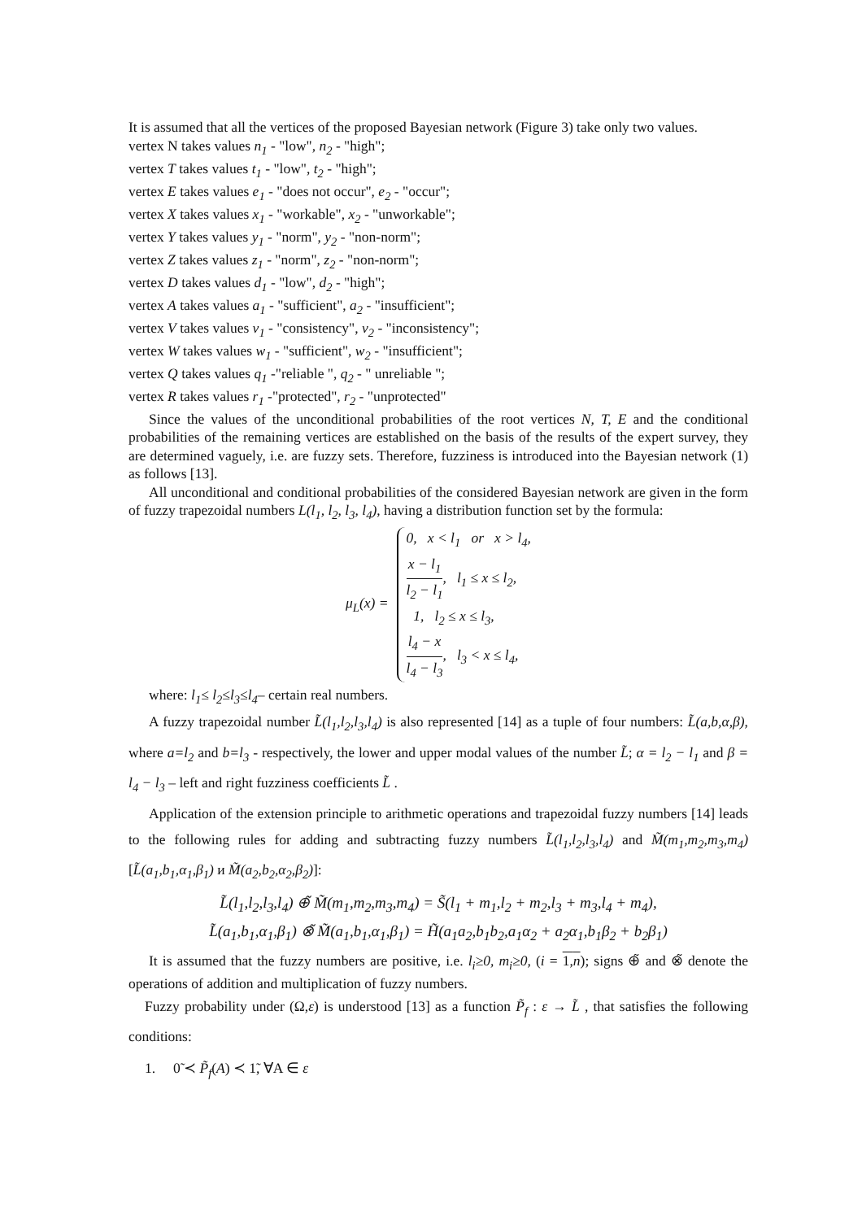It is assumed that all the vertices of the proposed Bayesian network (Figure 3) take only two values.
vertex N takes values n<sub>1</sub> - "low", n<sub>2</sub> - "high";
vertex T takes values t<sub>1</sub> - "low", t<sub>2</sub> - "high";
vertex E takes values e<sub>1</sub> - "does not occur", e<sub>2</sub> - "occur";
vertex X takes values x<sub>1</sub> - "workable", x<sub>2</sub> - "unworkable";
vertex Y takes values y<sub>1</sub> - "norm", y<sub>2</sub> - "non-norm";
vertex Z takes values z<sub>1</sub> - "norm", z<sub>2</sub> - "non-norm";
vertex D takes values d<sub>1</sub> - "low", d<sub>2</sub> - "high";
vertex A takes values a<sub>1</sub> - "sufficient", a<sub>2</sub> - "insufficient";
vertex V takes values v<sub>1</sub> - "consistency", v<sub>2</sub> - "inconsistency";
vertex W takes values w<sub>1</sub> - "sufficient", w<sub>2</sub> - "insufficient";
vertex Q takes values q<sub>1</sub> -"reliable ", q<sub>2</sub> - " unreliable ";
vertex R takes values r<sub>1</sub> -"protected", r<sub>2</sub> - "unprotected"
Since the values of the unconditional probabilities of the root vertices N, T, E and the conditional probabilities of the remaining vertices are established on the basis of the results of the expert survey, they are determined vaguely, i.e. are fuzzy sets. Therefore, fuzziness is introduced into the Bayesian network (1) as follows [13].
All unconditional and conditional probabilities of the considered Bayesian network are given in the form of fuzzy trapezoidal numbers L(l<sub>1</sub>, l<sub>2</sub>, l<sub>3</sub>, l<sub>4</sub>), having a distribution function set by the formula:
μ<sub>L</sub>(x) =
0, x < l<sub>1</sub> or x > l<sub>4</sub>,
x − l<sub>1</sub> l<sub>2</sub> − l<sub>1</sub>, l<sub>1</sub> ≤ x ≤ l<sub>2</sub>,
1, l<sub>2</sub> ≤ x ≤ l<sub>3</sub>,
l<sub>4</sub> − x l<sub>4</sub> − l<sub>3</sub>, l<sub>3</sub> < x ≤ l<sub>4</sub>,
where: l<sub>1</sub>≤ l<sub>2</sub>≤l<sub>3</sub>≤l<sub>4</sub>– certain real numbers.
A fuzzy trapezoidal number L̃(l<sub>1</sub>,l<sub>2</sub>,l<sub>3</sub>,l<sub>4</sub>) is also represented [14] as a tuple of four numbers: L̃(a,b,α,β), where a=l<sub>2</sub> and b=l<sub>3</sub> - respectively, the lower and upper modal values of the number L̃; α = l<sub>2</sub> − l<sub>1</sub> and β = l<sub>4</sub> − l<sub>3</sub> – left and right fuzziness coefficients L̃ .
Application of the extension principle to arithmetic operations and trapezoidal fuzzy numbers [14] leads to the following rules for adding and subtracting fuzzy numbers L̃(l<sub>1</sub>,l<sub>2</sub>,l<sub>3</sub>,l<sub>4</sub>) and M̃(m<sub>1</sub>,m<sub>2</sub>,m<sub>3</sub>,m<sub>4</sub>) [L̃(a<sub>1</sub>,b<sub>1</sub>,α<sub>1</sub>,β<sub>1</sub>) и M̃(a<sub>2</sub>,b<sub>2</sub>,α<sub>2</sub>,β<sub>2</sub>)]:
L̃(l<sub>1</sub>,l<sub>2</sub>,l<sub>3</sub>,l<sub>4</sub>) ⊕̃ M̃(m<sub>1</sub>,m<sub>2</sub>,m<sub>3</sub>,m<sub>4</sub>) = S̃(l<sub>1</sub> + m<sub>1</sub>,l<sub>2</sub> + m<sub>2</sub>,l<sub>3</sub> + m<sub>3</sub>,l<sub>4</sub> + m<sub>4</sub>),
L̃(a<sub>1</sub>,b<sub>1</sub>,α<sub>1</sub>,β<sub>1</sub>) ⊗̃ M̃(a<sub>1</sub>,b<sub>1</sub>,α<sub>1</sub>,β<sub>1</sub>) = H̃(a<sub>1</sub>a<sub>2</sub>,b<sub>1</sub>b<sub>2</sub>,a<sub>1</sub>α<sub>2</sub> + a<sub>2</sub>α<sub>1</sub>,b<sub>1</sub>β<sub>2</sub> + b<sub>2</sub>β<sub>1</sub>)
It is assumed that the fuzzy numbers are positive, i.e. l<sub>i</sub>≥0, m<sub>i</sub>≥0, (i = 1,n); signs ⊕̃ and ⊗̃ denote the operations of addition and multiplication of fuzzy numbers.
Fuzzy probability under (Ω,ε) is understood [13] as a function P̃<sub>f</sub> : ε → L̃ , that satisfies the following conditions:
1. 0̃ ≺ P̃<sub>f</sub>(A) ≺ 1̃, ∀A ∈ ε